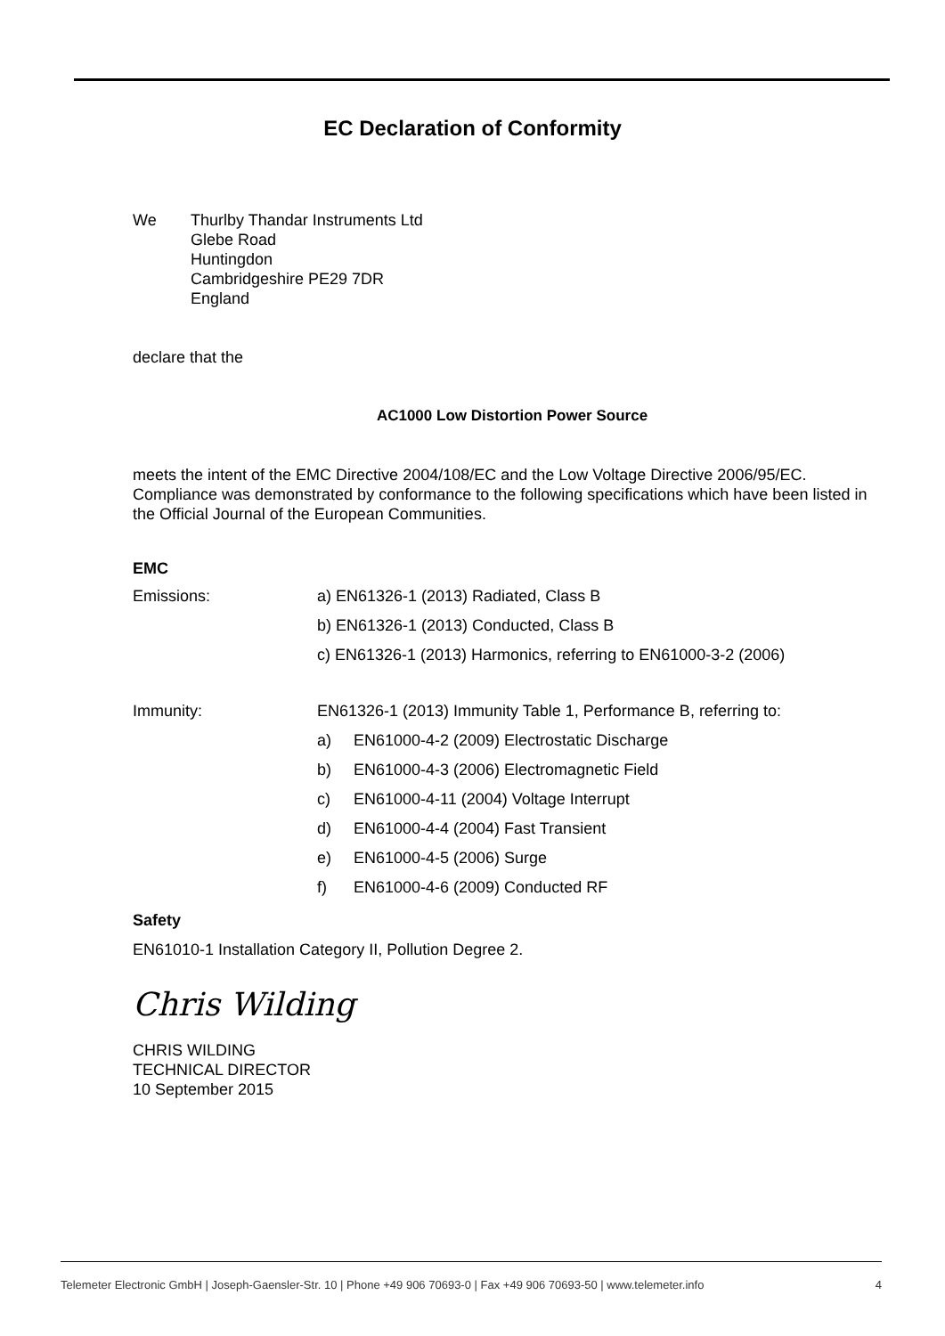EC Declaration of Conformity
We Thurlby Thandar Instruments Ltd
Glebe Road
Huntingdon
Cambridgeshire PE29 7DR
England
declare that the
AC1000 Low Distortion Power Source
meets the intent of the EMC Directive 2004/108/EC and the Low Voltage Directive 2006/95/EC. Compliance was demonstrated by conformance to the following specifications which have been listed in the Official Journal of the European Communities.
EMC
Emissions: a) EN61326-1 (2013) Radiated, Class B
b) EN61326-1 (2013) Conducted, Class B
c) EN61326-1 (2013) Harmonics, referring to EN61000-3-2 (2006)
Immunity: EN61326-1 (2013) Immunity Table 1, Performance B, referring to:
a) EN61000-4-2 (2009) Electrostatic Discharge
b) EN61000-4-3 (2006) Electromagnetic Field
c) EN61000-4-11 (2004) Voltage Interrupt
d) EN61000-4-4 (2004) Fast Transient
e) EN61000-4-5 (2006) Surge
f) EN61000-4-6 (2009) Conducted RF
Safety
EN61010-1 Installation Category II, Pollution Degree 2.
Chris Wilding
CHRIS WILDING
TECHNICAL DIRECTOR
10 September 2015
Telemeter Electronic GmbH | Joseph-Gaensler-Str. 10 | Phone +49 906 70693-0 | Fax +49 906 70693-50 | www.telemeter.info 4